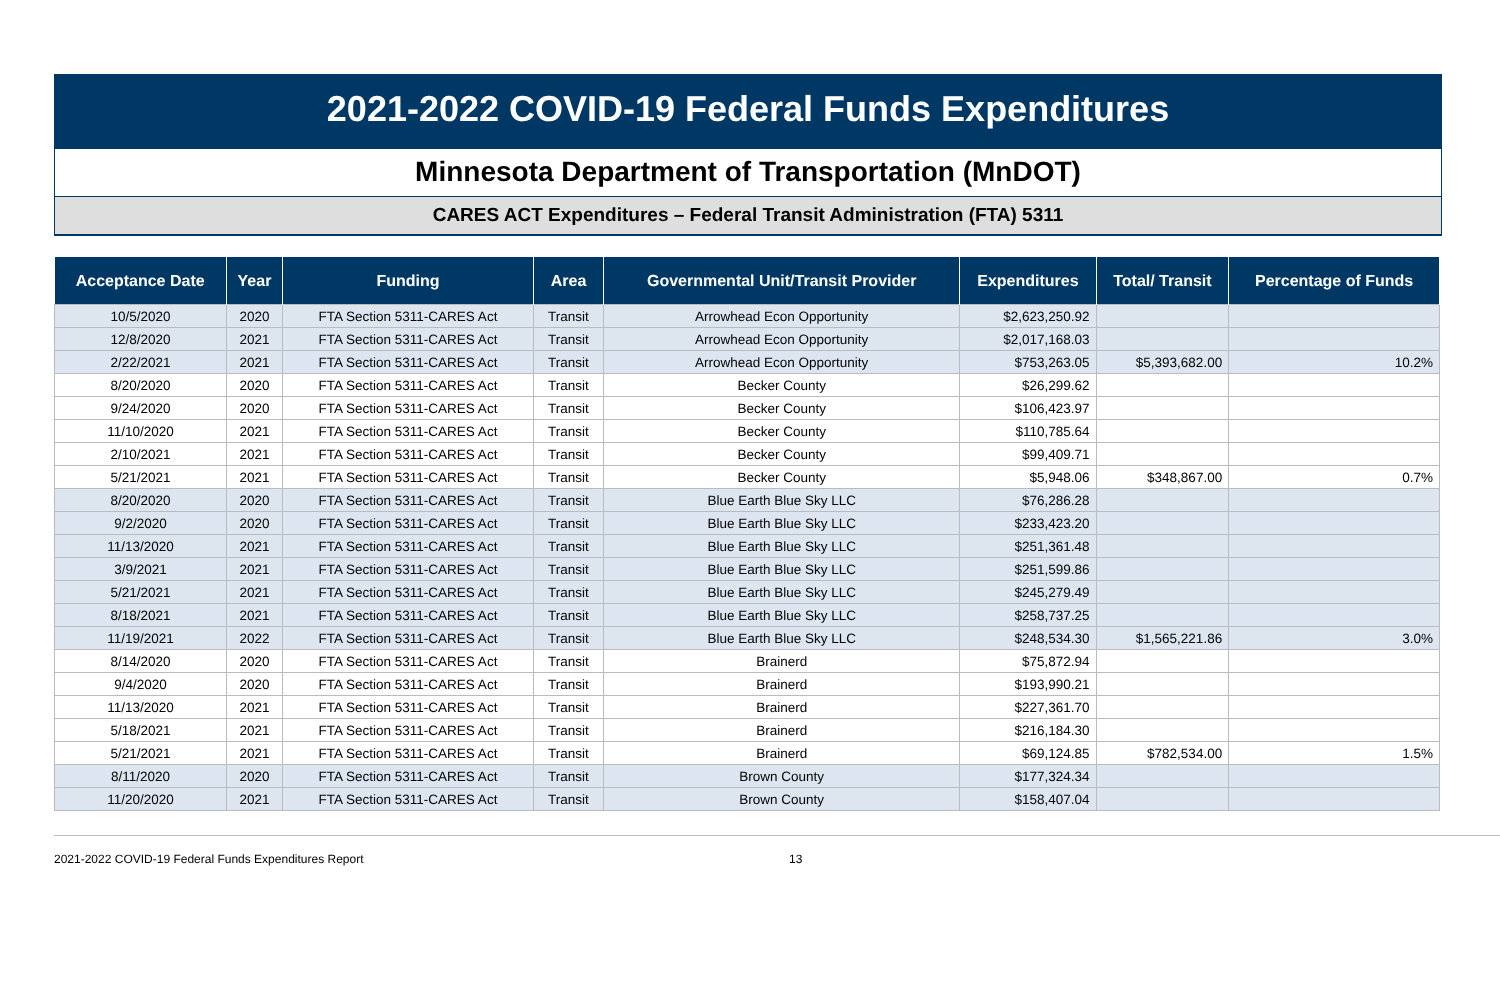2021-2022 COVID-19 Federal Funds Expenditures
Minnesota Department of Transportation (MnDOT)
CARES ACT Expenditures – Federal Transit Administration (FTA) 5311
| Acceptance Date | Year | Funding | Area | Governmental Unit/Transit Provider | Expenditures | Total/ Transit | Percentage of Funds |
| --- | --- | --- | --- | --- | --- | --- | --- |
| 10/5/2020 | 2020 | FTA Section 5311-CARES Act | Transit | Arrowhead Econ Opportunity | $2,623,250.92 | | |
| 12/8/2020 | 2021 | FTA Section 5311-CARES Act | Transit | Arrowhead Econ Opportunity | $2,017,168.03 | | |
| 2/22/2021 | 2021 | FTA Section 5311-CARES Act | Transit | Arrowhead Econ Opportunity | $753,263.05 | $5,393,682.00 | 10.2% |
| 8/20/2020 | 2020 | FTA Section 5311-CARES Act | Transit | Becker County | $26,299.62 | | |
| 9/24/2020 | 2020 | FTA Section 5311-CARES Act | Transit | Becker County | $106,423.97 | | |
| 11/10/2020 | 2021 | FTA Section 5311-CARES Act | Transit | Becker County | $110,785.64 | | |
| 2/10/2021 | 2021 | FTA Section 5311-CARES Act | Transit | Becker County | $99,409.71 | | |
| 5/21/2021 | 2021 | FTA Section 5311-CARES Act | Transit | Becker County | $5,948.06 | $348,867.00 | 0.7% |
| 8/20/2020 | 2020 | FTA Section 5311-CARES Act | Transit | Blue Earth Blue Sky LLC | $76,286.28 | | |
| 9/2/2020 | 2020 | FTA Section 5311-CARES Act | Transit | Blue Earth Blue Sky LLC | $233,423.20 | | |
| 11/13/2020 | 2021 | FTA Section 5311-CARES Act | Transit | Blue Earth Blue Sky LLC | $251,361.48 | | |
| 3/9/2021 | 2021 | FTA Section 5311-CARES Act | Transit | Blue Earth Blue Sky LLC | $251,599.86 | | |
| 5/21/2021 | 2021 | FTA Section 5311-CARES Act | Transit | Blue Earth Blue Sky LLC | $245,279.49 | | |
| 8/18/2021 | 2021 | FTA Section 5311-CARES Act | Transit | Blue Earth Blue Sky LLC | $258,737.25 | | |
| 11/19/2021 | 2022 | FTA Section 5311-CARES Act | Transit | Blue Earth Blue Sky LLC | $248,534.30 | $1,565,221.86 | 3.0% |
| 8/14/2020 | 2020 | FTA Section 5311-CARES Act | Transit | Brainerd | $75,872.94 | | |
| 9/4/2020 | 2020 | FTA Section 5311-CARES Act | Transit | Brainerd | $193,990.21 | | |
| 11/13/2020 | 2021 | FTA Section 5311-CARES Act | Transit | Brainerd | $227,361.70 | | |
| 5/18/2021 | 2021 | FTA Section 5311-CARES Act | Transit | Brainerd | $216,184.30 | | |
| 5/21/2021 | 2021 | FTA Section 5311-CARES Act | Transit | Brainerd | $69,124.85 | $782,534.00 | 1.5% |
| 8/11/2020 | 2020 | FTA Section 5311-CARES Act | Transit | Brown County | $177,324.34 | | |
| 11/20/2020 | 2021 | FTA Section 5311-CARES Act | Transit | Brown County | $158,407.04 | | |
2021-2022 COVID-19 Federal Funds Expenditures Report 13